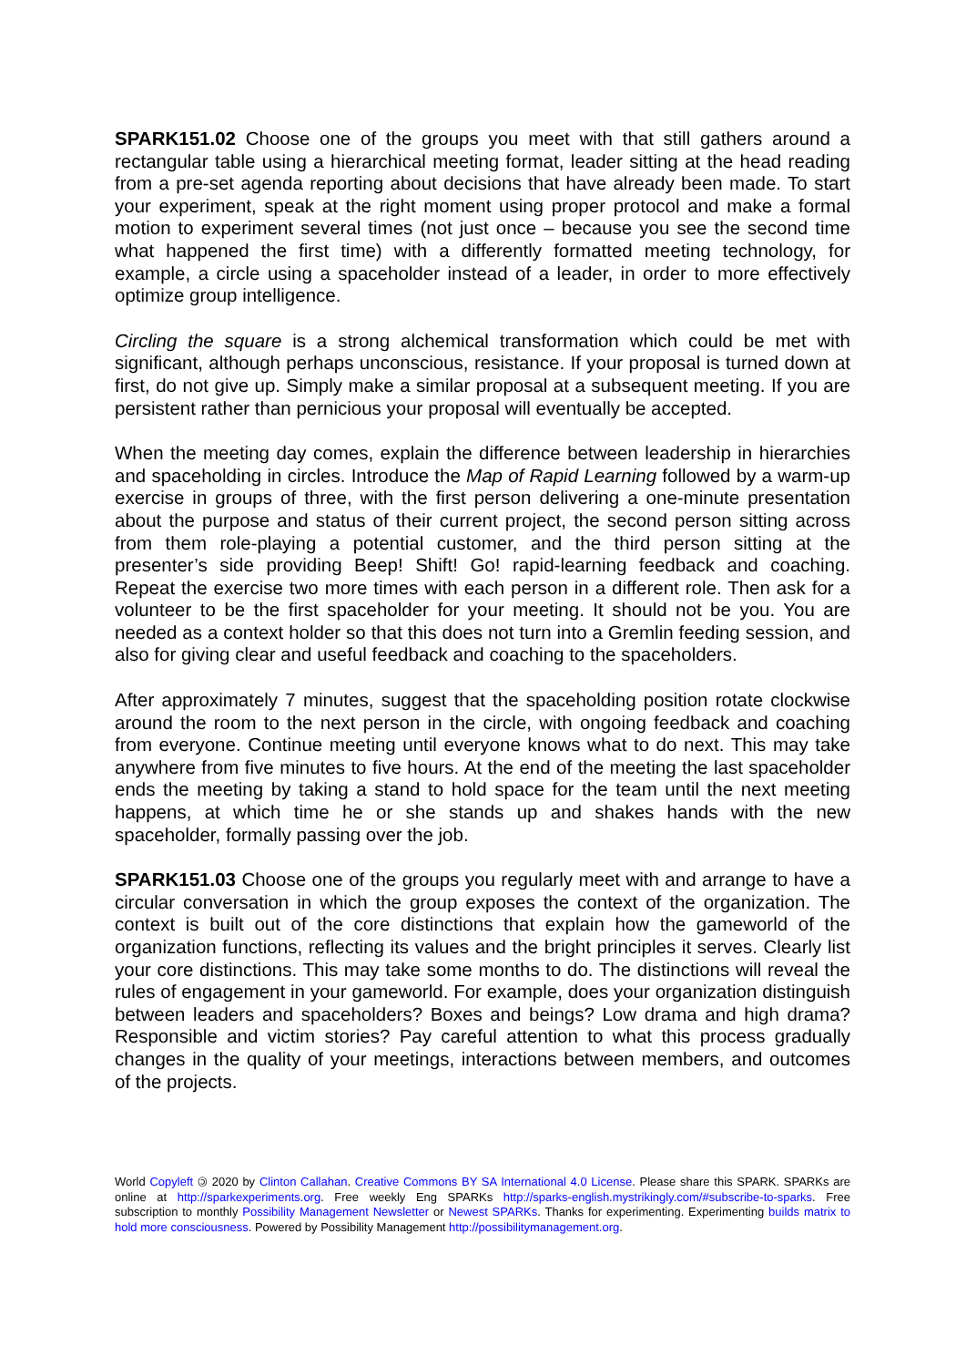SPARK151.02 Choose one of the groups you meet with that still gathers around a rectangular table using a hierarchical meeting format, leader sitting at the head reading from a pre-set agenda reporting about decisions that have already been made. To start your experiment, speak at the right moment using proper protocol and make a formal motion to experiment several times (not just once – because you see the second time what happened the first time) with a differently formatted meeting technology, for example, a circle using a spaceholder instead of a leader, in order to more effectively optimize group intelligence.
Circling the square is a strong alchemical transformation which could be met with significant, although perhaps unconscious, resistance. If your proposal is turned down at first, do not give up. Simply make a similar proposal at a subsequent meeting. If you are persistent rather than pernicious your proposal will eventually be accepted.
When the meeting day comes, explain the difference between leadership in hierarchies and spaceholding in circles. Introduce the Map of Rapid Learning followed by a warm-up exercise in groups of three, with the first person delivering a one-minute presentation about the purpose and status of their current project, the second person sitting across from them role-playing a potential customer, and the third person sitting at the presenter’s side providing Beep! Shift! Go! rapid-learning feedback and coaching. Repeat the exercise two more times with each person in a different role. Then ask for a volunteer to be the first spaceholder for your meeting. It should not be you. You are needed as a context holder so that this does not turn into a Gremlin feeding session, and also for giving clear and useful feedback and coaching to the spaceholders.
After approximately 7 minutes, suggest that the spaceholding position rotate clockwise around the room to the next person in the circle, with ongoing feedback and coaching from everyone. Continue meeting until everyone knows what to do next. This may take anywhere from five minutes to five hours. At the end of the meeting the last spaceholder ends the meeting by taking a stand to hold space for the team until the next meeting happens, at which time he or she stands up and shakes hands with the new spaceholder, formally passing over the job.
SPARK151.03 Choose one of the groups you regularly meet with and arrange to have a circular conversation in which the group exposes the context of the organization. The context is built out of the core distinctions that explain how the gameworld of the organization functions, reflecting its values and the bright principles it serves. Clearly list your core distinctions. This may take some months to do. The distinctions will reveal the rules of engagement in your gameworld. For example, does your organization distinguish between leaders and spaceholders? Boxes and beings? Low drama and high drama? Responsible and victim stories? Pay careful attention to what this process gradually changes in the quality of your meetings, interactions between members, and outcomes of the projects.
World Copyleft 🄯 2020 by Clinton Callahan. Creative Commons BY SA International 4.0 License. Please share this SPARK. SPARKs are online at http://sparkexperiments.org. Free weekly Eng SPARKs http://sparks-english.mystrikingly.com/#subscribe-to-sparks. Free subscription to monthly Possibility Management Newsletter or Newest SPARKs. Thanks for experimenting. Experimenting builds matrix to hold more consciousness. Powered by Possibility Management http://possibilitymanagement.org.